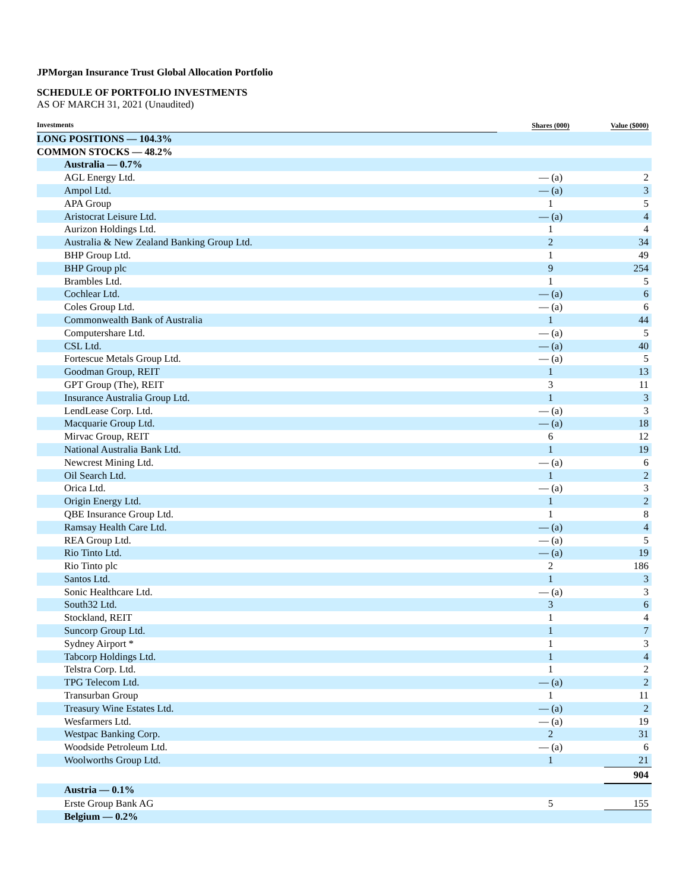JPMorgan Insurance Trust Global Allocation Portfolio
SCHEDULE OF PORTFOLIO INVESTMENTS
AS OF MARCH 31, 2021 (Unaudited)
| Investments | Shares (000) | Value ($000) |
| --- | --- | --- |
| LONG POSITIONS — 104.3% | | |
| COMMON STOCKS — 48.2% | | |
| Australia — 0.7% | | |
| AGL Energy Ltd. | — (a) | 2 |
| Ampol Ltd. | — (a) | 3 |
| APA Group | 1 | 5 |
| Aristocrat Leisure Ltd. | — (a) | 4 |
| Aurizon Holdings Ltd. | 1 | 4 |
| Australia & New Zealand Banking Group Ltd. | 2 | 34 |
| BHP Group Ltd. | 1 | 49 |
| BHP Group plc | 9 | 254 |
| Brambles Ltd. | 1 | 5 |
| Cochlear Ltd. | — (a) | 6 |
| Coles Group Ltd. | — (a) | 6 |
| Commonwealth Bank of Australia | 1 | 44 |
| Computershare Ltd. | — (a) | 5 |
| CSL Ltd. | — (a) | 40 |
| Fortescue Metals Group Ltd. | — (a) | 5 |
| Goodman Group, REIT | 1 | 13 |
| GPT Group (The), REIT | 3 | 11 |
| Insurance Australia Group Ltd. | 1 | 3 |
| LendLease Corp. Ltd. | — (a) | 3 |
| Macquarie Group Ltd. | — (a) | 18 |
| Mirvac Group, REIT | 6 | 12 |
| National Australia Bank Ltd. | 1 | 19 |
| Newcrest Mining Ltd. | — (a) | 6 |
| Oil Search Ltd. | 1 | 2 |
| Orica Ltd. | — (a) | 3 |
| Origin Energy Ltd. | 1 | 2 |
| QBE Insurance Group Ltd. | 1 | 8 |
| Ramsay Health Care Ltd. | — (a) | 4 |
| REA Group Ltd. | — (a) | 5 |
| Rio Tinto Ltd. | — (a) | 19 |
| Rio Tinto plc | 2 | 186 |
| Santos Ltd. | 1 | 3 |
| Sonic Healthcare Ltd. | — (a) | 3 |
| South32 Ltd. | 3 | 6 |
| Stockland, REIT | 1 | 4 |
| Suncorp Group Ltd. | 1 | 7 |
| Sydney Airport * | 1 | 3 |
| Tabcorp Holdings Ltd. | 1 | 4 |
| Telstra Corp. Ltd. | 1 | 2 |
| TPG Telecom Ltd. | — (a) | 2 |
| Transurban Group | 1 | 11 |
| Treasury Wine Estates Ltd. | — (a) | 2 |
| Wesfarmers Ltd. | — (a) | 19 |
| Westpac Banking Corp. | 2 | 31 |
| Woodside Petroleum Ltd. | — (a) | 6 |
| Woolworths Group Ltd. | 1 | 21 |
| | | 904 |
| Austria — 0.1% | | |
| Erste Group Bank AG | 5 | 155 |
| Belgium — 0.2% | | |